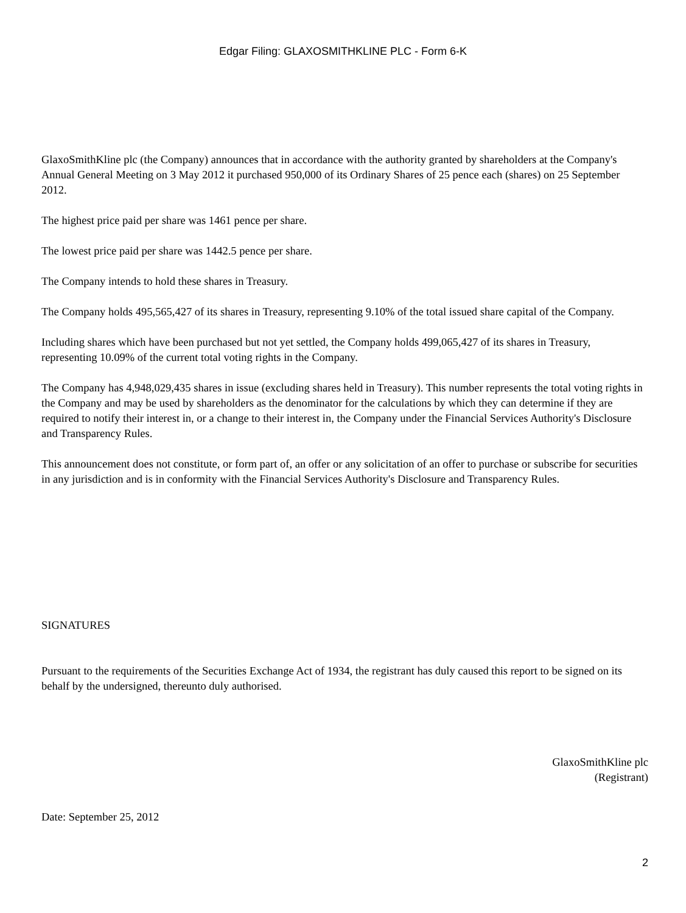Edgar Filing: GLAXOSMITHKLINE PLC - Form 6-K
GlaxoSmithKline plc (the Company) announces that in accordance with the authority granted by shareholders at the Company's Annual General Meeting on 3 May 2012 it purchased 950,000 of its Ordinary Shares of 25 pence each (shares) on 25 September 2012.
The highest price paid per share was 1461 pence per share.
The lowest price paid per share was 1442.5 pence per share.
The Company intends to hold these shares in Treasury.
The Company holds 495,565,427 of its shares in Treasury, representing 9.10% of the total issued share capital of the Company.
Including shares which have been purchased but not yet settled, the Company holds 499,065,427 of its shares in Treasury, representing 10.09% of the current total voting rights in the Company.
The Company has 4,948,029,435 shares in issue (excluding shares held in Treasury). This number represents the total voting rights in the Company and may be used by shareholders as the denominator for the calculations by which they can determine if they are required to notify their interest in, or a change to their interest in, the Company under the Financial Services Authority's Disclosure and Transparency Rules.
This announcement does not constitute, or form part of, an offer or any solicitation of an offer to purchase or subscribe for securities in any jurisdiction and is in conformity with the Financial Services Authority's Disclosure and Transparency Rules.
SIGNATURES
Pursuant to the requirements of the Securities Exchange Act of 1934, the registrant has duly caused this report to be signed on its behalf by the undersigned, thereunto duly authorised.
GlaxoSmithKline plc
(Registrant)
Date: September 25, 2012
2